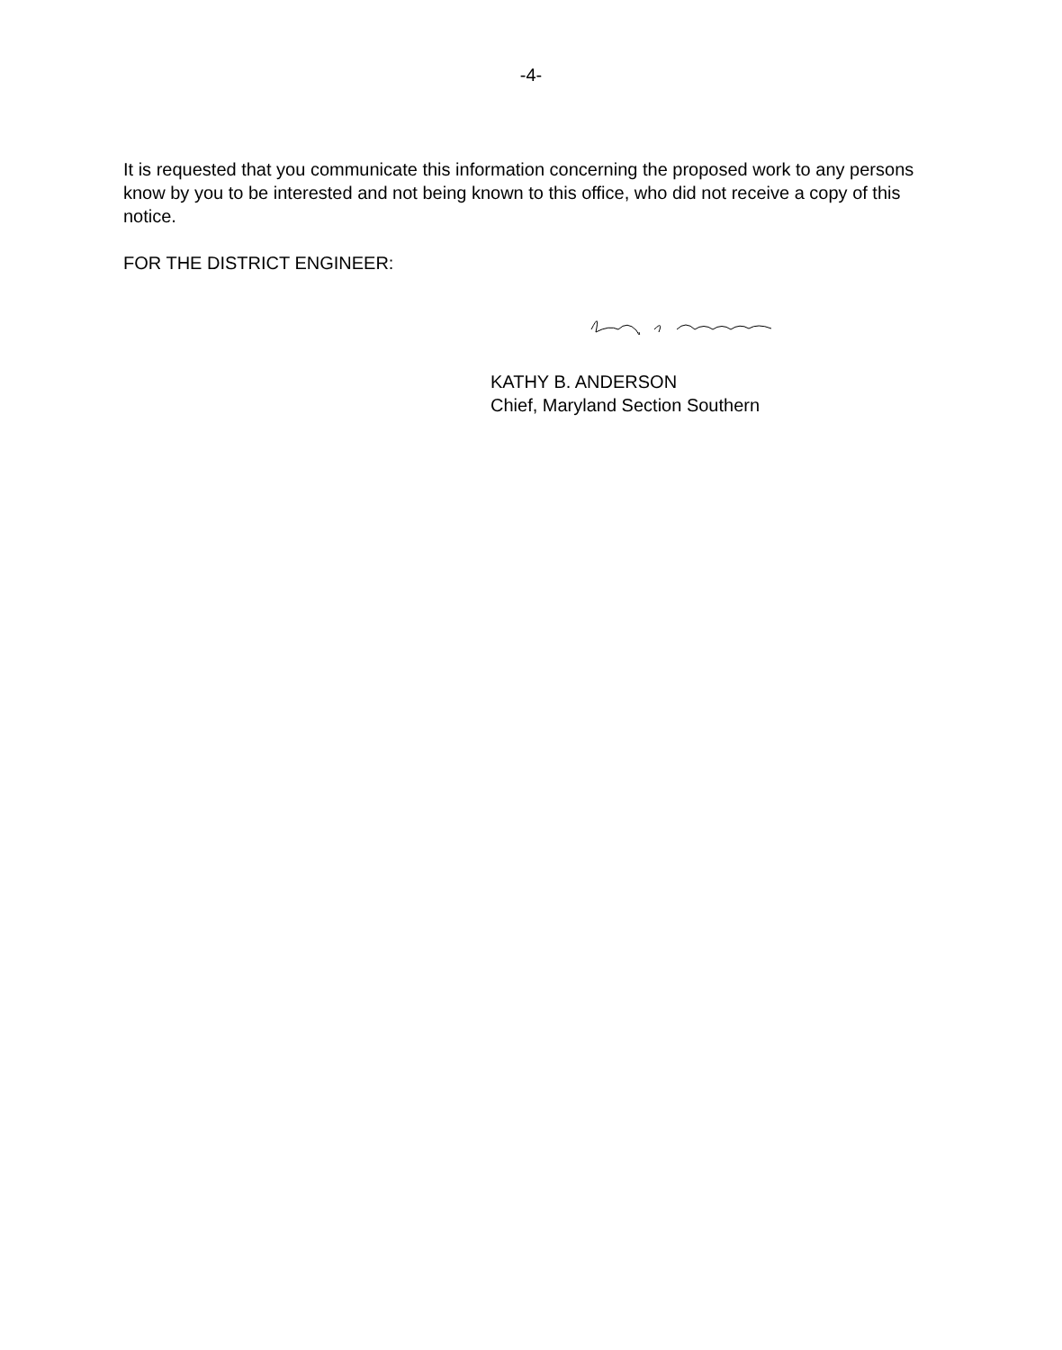-4-
It is requested that you communicate this information concerning the proposed work to any persons know by you to be interested and not being known to this office, who did not receive a copy of this notice.
FOR THE DISTRICT ENGINEER:
KATHY B. ANDERSON
Chief, Maryland Section Southern